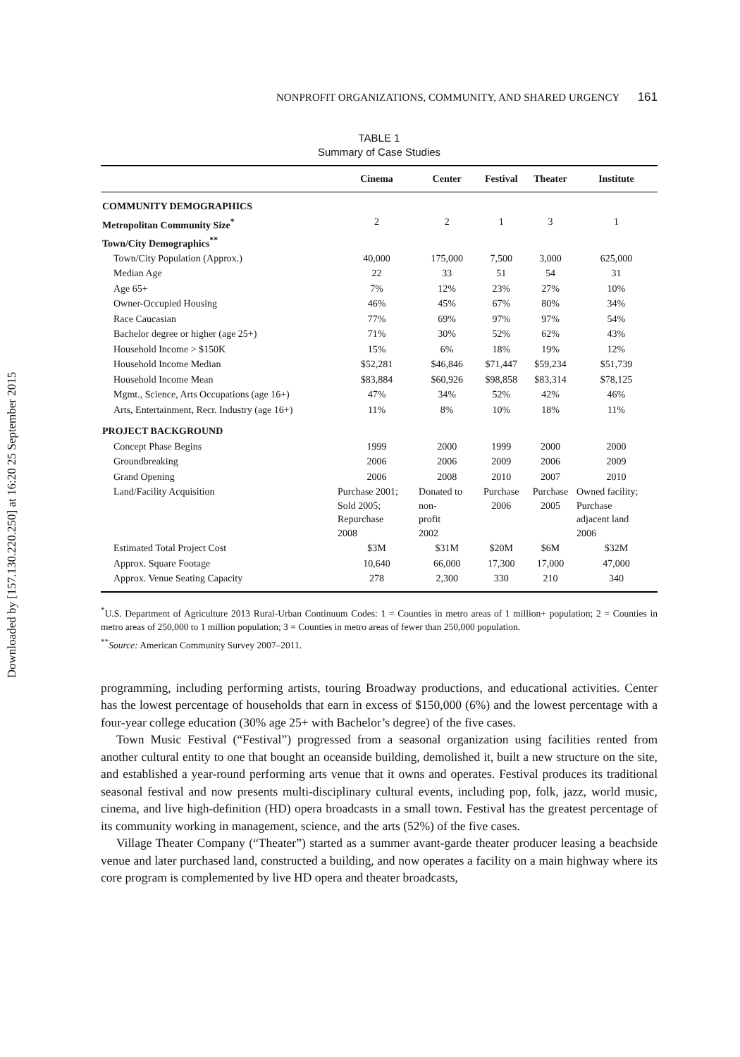Downloaded by [157.130.220.250] at 16:20 25 September 2015
NONPROFIT ORGANIZATIONS, COMMUNITY, AND SHARED URGENCY 161
TABLE 1
Summary of Case Studies
| | Cinema | Center | Festival | Theater | Institute |
| --- | --- | --- | --- | --- | --- |
| COMMUNITY DEMOGRAPHICS | | | | | |
| Metropolitan Community Size<sup>*</sup> | 2 | 2 | 1 | 3 | 1 |
| Town/City Demographics<sup>**</sup> | | | | | |
| Town/City Population (Approx.) | 40,000 | 175,000 | 7,500 | 3,000 | 625,000 |
| Median Age | 22 | 33 | 51 | 54 | 31 |
| Age 65+ | 7% | 12% | 23% | 27% | 10% |
| Owner-Occupied Housing | 46% | 45% | 67% | 80% | 34% |
| Race Caucasian | 77% | 69% | 97% | 97% | 54% |
| Bachelor degree or higher (age 25+) | 71% | 30% | 52% | 62% | 43% |
| Household Income > $150K | 15% | 6% | 18% | 19% | 12% |
| Household Income Median | $52,281 | $46,846 | $71,447 | $59,234 | $51,739 |
| Household Income Mean | $83,884 | $60,926 | $98,858 | $83,314 | $78,125 |
| Mgmt., Science, Arts Occupations (age 16+) | 47% | 34% | 52% | 42% | 46% |
| Arts, Entertainment, Recr. Industry (age 16+) | 11% | 8% | 10% | 18% | 11% |
| PROJECT BACKGROUND | | | | | |
| Concept Phase Begins | 1999 | 2000 | 1999 | 2000 | 2000 |
| Groundbreaking | 2006 | 2006 | 2009 | 2006 | 2009 |
| Grand Opening | 2006 | 2008 | 2010 | 2007 | 2010 |
| Land/Facility Acquisition | Purchase 2001; Sold 2005; Repurchase 2008 | Donated to non- profit 2002 | Purchase 2006 | Purchase 2005 | Owned facility; Purchase adjacent land 2006 |
| Estimated Total Project Cost | $3M | $31M | $20M | $6M | $32M |
| Approx. Square Footage | 10,640 | 66,000 | 17,300 | 17,000 | 47,000 |
| Approx. Venue Seating Capacity | 278 | 2,300 | 330 | 210 | 340 |
<sup>*</sup> U.S. Department of Agriculture 2013 Rural-Urban Continuum Codes: 1 = Counties in metro areas of 1 million+ population; 2 = Counties in metro areas of 250,000 to 1 million population; 3 = Counties in metro areas of fewer than 250,000 population.
<sup>**</sup> Source: American Community Survey 2007–2011.
programming, including performing artists, touring Broadway productions, and educational activities. Center has the lowest percentage of households that earn in excess of $150,000 (6%) and the lowest percentage with a four-year college education (30% age 25+ with Bachelor’s degree) of the five cases.
Town Music Festival (“Festival”) progressed from a seasonal organization using facilities rented from another cultural entity to one that bought an oceanside building, demolished it, built a new structure on the site, and established a year-round performing arts venue that it owns and operates. Festival produces its traditional seasonal festival and now presents multi-disciplinary cultural events, including pop, folk, jazz, world music, cinema, and live high-definition (HD) opera broadcasts in a small town. Festival has the greatest percentage of its community working in management, science, and the arts (52%) of the five cases.
Village Theater Company (“Theater”) started as a summer avant-garde theater producer leasing a beachside venue and later purchased land, constructed a building, and now operates a facility on a main highway where its core program is complemented by live HD opera and theater broadcasts,